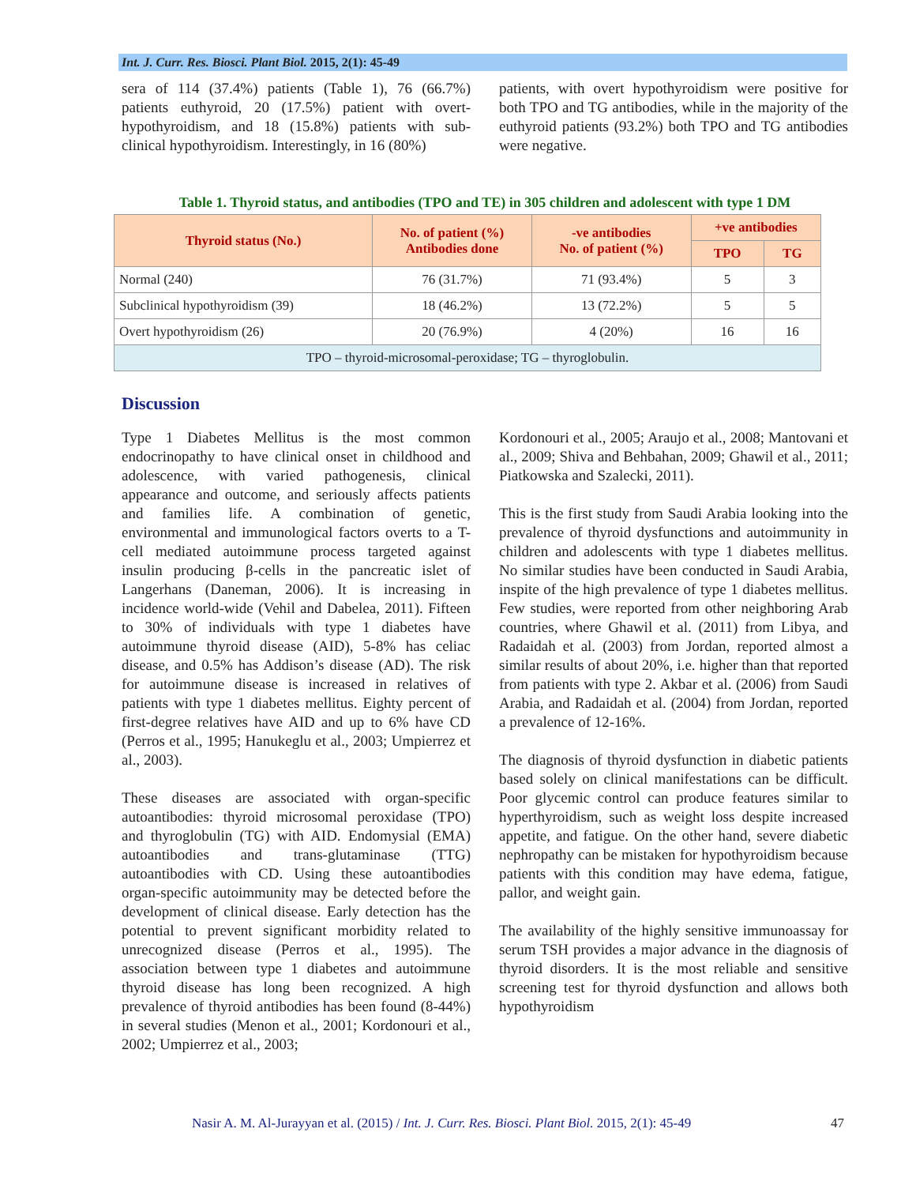Int. J. Curr. Res. Biosci. Plant Biol. 2015, 2(1): 45-49
sera of 114 (37.4%) patients (Table 1), 76 (66.7%) patients euthyroid, 20 (17.5%) patient with overt-hypothyroidism, and 18 (15.8%) patients with sub-clinical hypothyroidism. Interestingly, in 16 (80%)
patients, with overt hypothyroidism were positive for both TPO and TG antibodies, while in the majority of the euthyroid patients (93.2%) both TPO and TG antibodies were negative.
Table 1. Thyroid status, and antibodies (TPO and TE) in 305 children and adolescent with type 1 DM
| Thyroid status (No.) | No. of patient (%) Antibodies done | -ve antibodies No. of patient (%) | +ve antibodies | |
| --- | --- | --- | --- | --- |
| | | | TPO | TG |
| Normal (240) | 76 (31.7%) | 71 (93.4%) | 5 | 3 |
| Subclinical hypothyroidism (39) | 18 (46.2%) | 13 (72.2%) | 5 | 5 |
| Overt hypothyroidism (26) | 20 (76.9%) | 4 (20%) | 16 | 16 |
| TPO – thyroid-microsomal-peroxidase; TG – thyroglobulin. | | | | |
Discussion
Type 1 Diabetes Mellitus is the most common endocrinopathy to have clinical onset in childhood and adolescence, with varied pathogenesis, clinical appearance and outcome, and seriously affects patients and families life. A combination of genetic, environmental and immunological factors overts to a T-cell mediated autoimmune process targeted against insulin producing β-cells in the pancreatic islet of Langerhans (Daneman, 2006). It is increasing in incidence world-wide (Vehil and Dabelea, 2011). Fifteen to 30% of individuals with type 1 diabetes have autoimmune thyroid disease (AID), 5-8% has celiac disease, and 0.5% has Addison’s disease (AD). The risk for autoimmune disease is increased in relatives of patients with type 1 diabetes mellitus. Eighty percent of first-degree relatives have AID and up to 6% have CD (Perros et al., 1995; Hanukeglu et al., 2003; Umpierrez et al., 2003).
These diseases are associated with organ-specific autoantibodies: thyroid microsomal peroxidase (TPO) and thyroglobulin (TG) with AID. Endomysial (EMA) autoantibodies and trans-glutaminase (TTG) autoantibodies with CD. Using these autoantibodies organ-specific autoimmunity may be detected before the development of clinical disease. Early detection has the potential to prevent significant morbidity related to unrecognized disease (Perros et al., 1995). The association between type 1 diabetes and autoimmune thyroid disease has long been recognized. A high prevalence of thyroid antibodies has been found (8-44%) in several studies (Menon et al., 2001; Kordonouri et al., 2002; Umpierrez et al., 2003;
Kordonouri et al., 2005; Araujo et al., 2008; Mantovani et al., 2009; Shiva and Behbahan, 2009; Ghawil et al., 2011; Piatkowska and Szalecki, 2011).
This is the first study from Saudi Arabia looking into the prevalence of thyroid dysfunctions and autoimmunity in children and adolescents with type 1 diabetes mellitus. No similar studies have been conducted in Saudi Arabia, inspite of the high prevalence of type 1 diabetes mellitus. Few studies, were reported from other neighboring Arab countries, where Ghawil et al. (2011) from Libya, and Radaidah et al. (2003) from Jordan, reported almost a similar results of about 20%, i.e. higher than that reported from patients with type 2. Akbar et al. (2006) from Saudi Arabia, and Radaidah et al. (2004) from Jordan, reported a prevalence of 12-16%.
The diagnosis of thyroid dysfunction in diabetic patients based solely on clinical manifestations can be difficult. Poor glycemic control can produce features similar to hyperthyroidism, such as weight loss despite increased appetite, and fatigue. On the other hand, severe diabetic nephropathy can be mistaken for hypothyroidism because patients with this condition may have edema, fatigue, pallor, and weight gain.
The availability of the highly sensitive immunoassay for serum TSH provides a major advance in the diagnosis of thyroid disorders. It is the most reliable and sensitive screening test for thyroid dysfunction and allows both hypothyroidism
Nasir A. M. Al-Jurayyan et al. (2015) / Int. J. Curr. Res. Biosci. Plant Biol. 2015, 2(1): 45-49 47